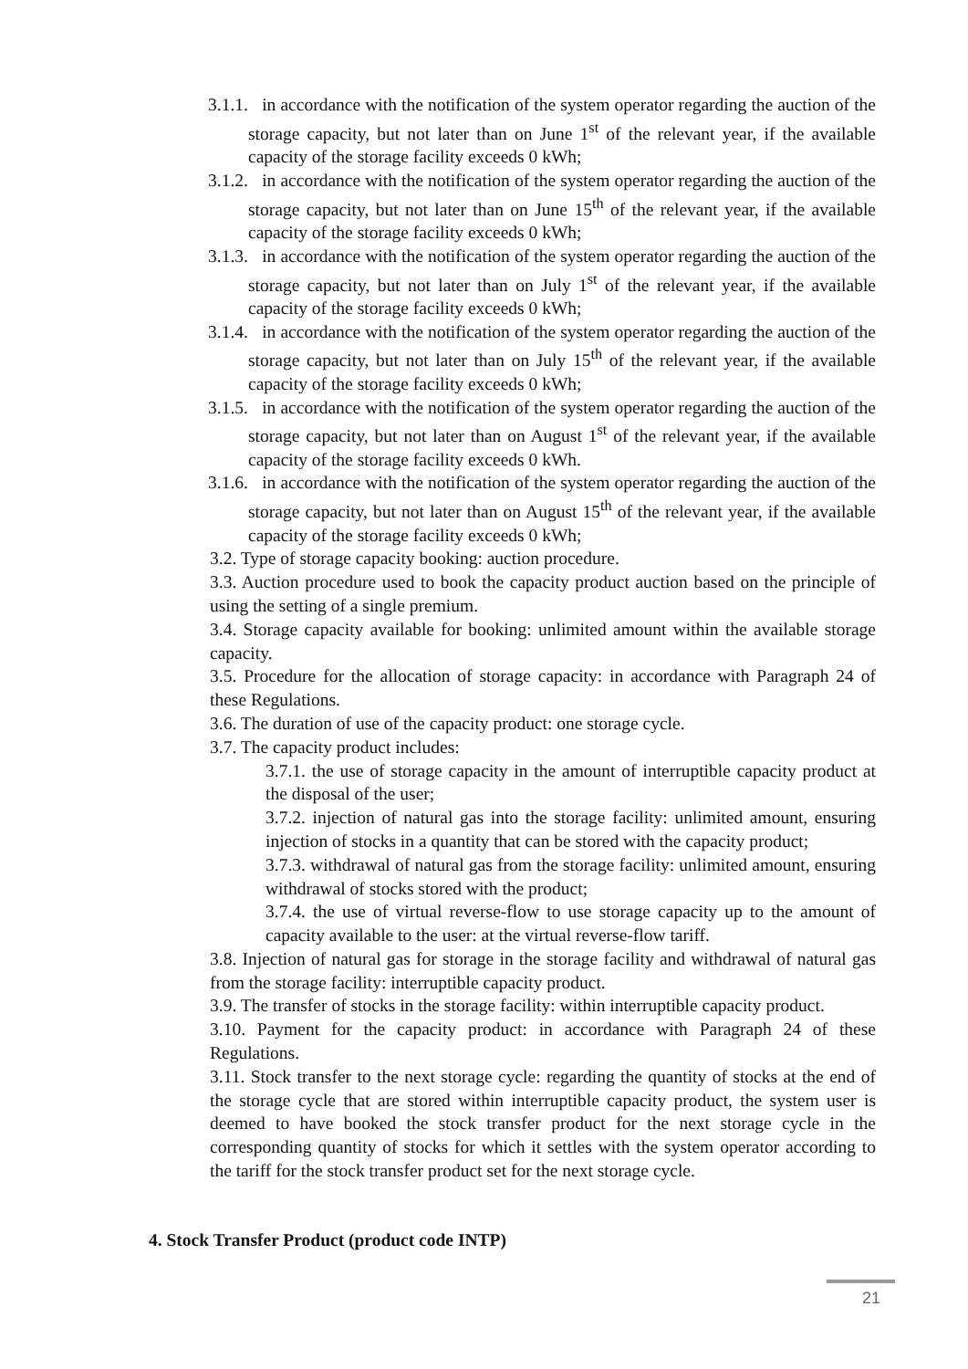3.1.1. in accordance with the notification of the system operator regarding the auction of the storage capacity, but not later than on June 1<sup>st</sup> of the relevant year, if the available capacity of the storage facility exceeds 0 kWh;
3.1.2. in accordance with the notification of the system operator regarding the auction of the storage capacity, but not later than on June 15<sup>th</sup> of the relevant year, if the available capacity of the storage facility exceeds 0 kWh;
3.1.3. in accordance with the notification of the system operator regarding the auction of the storage capacity, but not later than on July 1<sup>st</sup> of the relevant year, if the available capacity of the storage facility exceeds 0 kWh;
3.1.4. in accordance with the notification of the system operator regarding the auction of the storage capacity, but not later than on July 15<sup>th</sup> of the relevant year, if the available capacity of the storage facility exceeds 0 kWh;
3.1.5. in accordance with the notification of the system operator regarding the auction of the storage capacity, but not later than on August 1<sup>st</sup> of the relevant year, if the available capacity of the storage facility exceeds 0 kWh.
3.1.6. in accordance with the notification of the system operator regarding the auction of the storage capacity, but not later than on August 15<sup>th</sup> of the relevant year, if the available capacity of the storage facility exceeds 0 kWh;
3.2. Type of storage capacity booking: auction procedure.
3.3. Auction procedure used to book the capacity product auction based on the principle of using the setting of a single premium.
3.4. Storage capacity available for booking: unlimited amount within the available storage capacity.
3.5. Procedure for the allocation of storage capacity: in accordance with Paragraph 24 of these Regulations.
3.6. The duration of use of the capacity product: one storage cycle.
3.7. The capacity product includes:
3.7.1. the use of storage capacity in the amount of interruptible capacity product at the disposal of the user;
3.7.2. injection of natural gas into the storage facility: unlimited amount, ensuring injection of stocks in a quantity that can be stored with the capacity product;
3.7.3. withdrawal of natural gas from the storage facility: unlimited amount, ensuring withdrawal of stocks stored with the product;
3.7.4. the use of virtual reverse-flow to use storage capacity up to the amount of capacity available to the user: at the virtual reverse-flow tariff.
3.8. Injection of natural gas for storage in the storage facility and withdrawal of natural gas from the storage facility: interruptible capacity product.
3.9. The transfer of stocks in the storage facility: within interruptible capacity product.
3.10. Payment for the capacity product: in accordance with Paragraph 24 of these Regulations.
3.11. Stock transfer to the next storage cycle: regarding the quantity of stocks at the end of the storage cycle that are stored within interruptible capacity product, the system user is deemed to have booked the stock transfer product for the next storage cycle in the corresponding quantity of stocks for which it settles with the system operator according to the tariff for the stock transfer product set for the next storage cycle.
4. Stock Transfer Product (product code INTP)
21